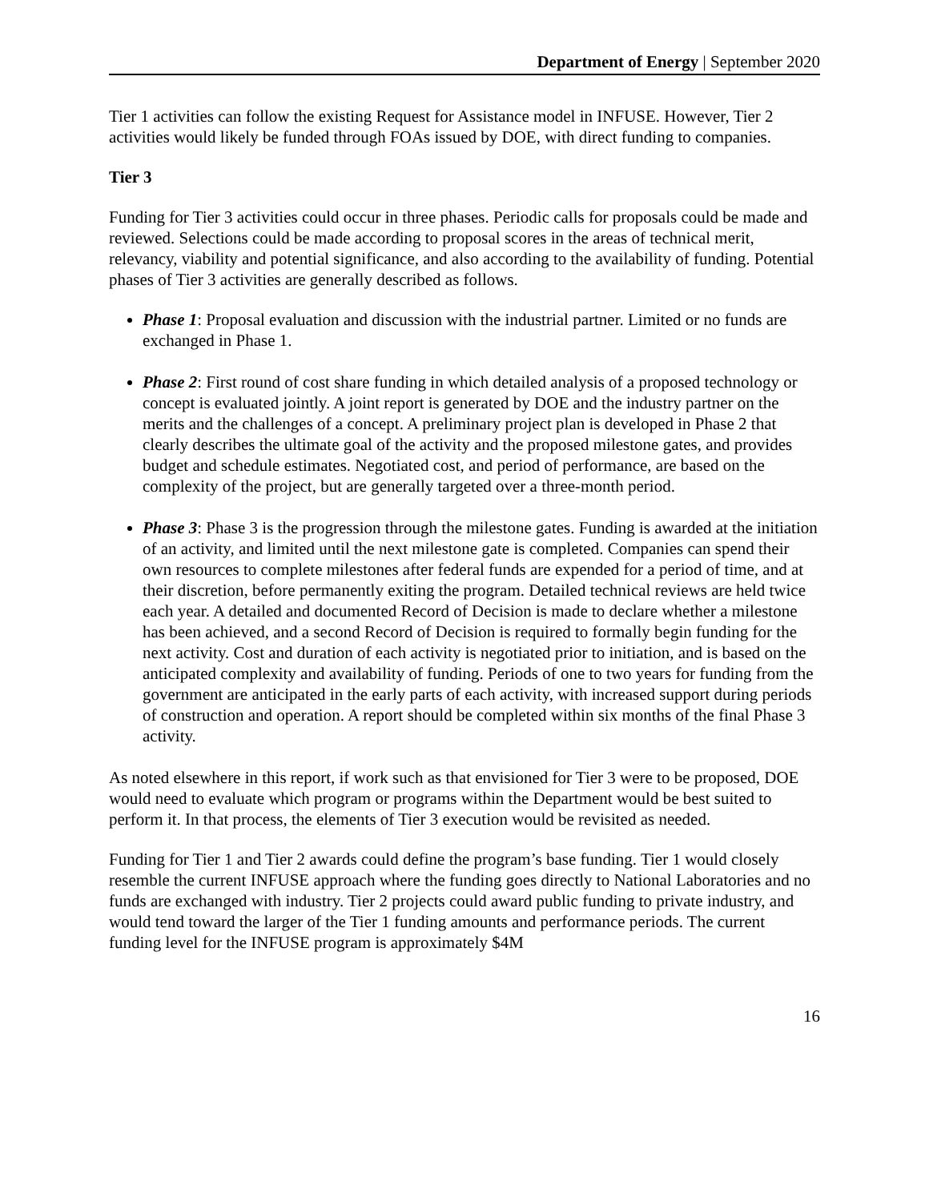Department of Energy | September 2020
Tier 1 activities can follow the existing Request for Assistance model in INFUSE. However, Tier 2 activities would likely be funded through FOAs issued by DOE, with direct funding to companies.
Tier 3
Funding for Tier 3 activities could occur in three phases. Periodic calls for proposals could be made and reviewed. Selections could be made according to proposal scores in the areas of technical merit, relevancy, viability and potential significance, and also according to the availability of funding. Potential phases of Tier 3 activities are generally described as follows.
Phase 1: Proposal evaluation and discussion with the industrial partner. Limited or no funds are exchanged in Phase 1.
Phase 2: First round of cost share funding in which detailed analysis of a proposed technology or concept is evaluated jointly. A joint report is generated by DOE and the industry partner on the merits and the challenges of a concept. A preliminary project plan is developed in Phase 2 that clearly describes the ultimate goal of the activity and the proposed milestone gates, and provides budget and schedule estimates. Negotiated cost, and period of performance, are based on the complexity of the project, but are generally targeted over a three-month period.
Phase 3: Phase 3 is the progression through the milestone gates. Funding is awarded at the initiation of an activity, and limited until the next milestone gate is completed. Companies can spend their own resources to complete milestones after federal funds are expended for a period of time, and at their discretion, before permanently exiting the program. Detailed technical reviews are held twice each year. A detailed and documented Record of Decision is made to declare whether a milestone has been achieved, and a second Record of Decision is required to formally begin funding for the next activity. Cost and duration of each activity is negotiated prior to initiation, and is based on the anticipated complexity and availability of funding. Periods of one to two years for funding from the government are anticipated in the early parts of each activity, with increased support during periods of construction and operation. A report should be completed within six months of the final Phase 3 activity.
As noted elsewhere in this report, if work such as that envisioned for Tier 3 were to be proposed, DOE would need to evaluate which program or programs within the Department would be best suited to perform it. In that process, the elements of Tier 3 execution would be revisited as needed.
Funding for Tier 1 and Tier 2 awards could define the program’s base funding. Tier 1 would closely resemble the current INFUSE approach where the funding goes directly to National Laboratories and no funds are exchanged with industry. Tier 2 projects could award public funding to private industry, and would tend toward the larger of the Tier 1 funding amounts and performance periods. The current funding level for the INFUSE program is approximately $4M
16